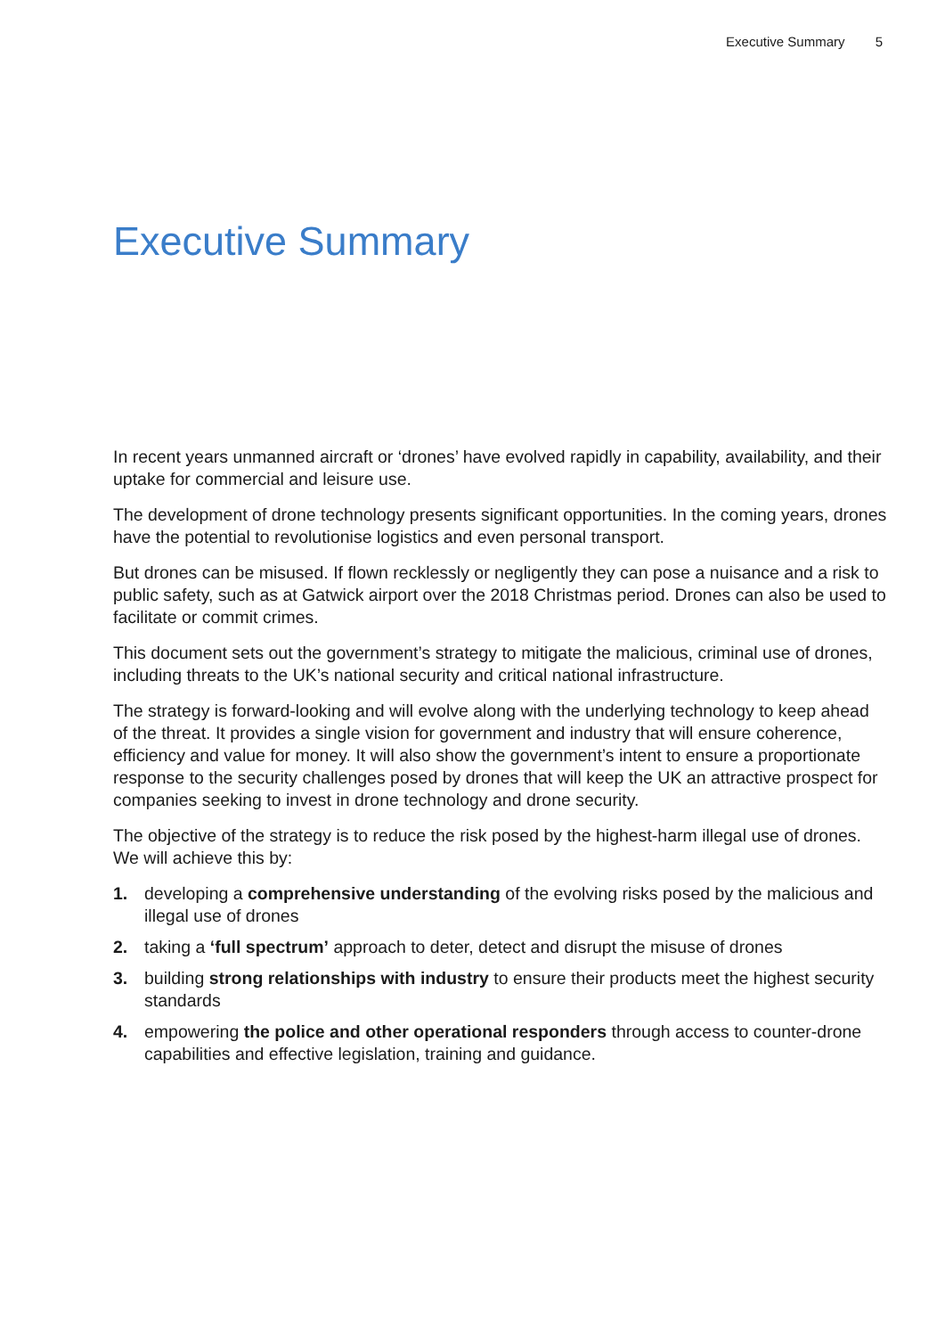Executive Summary 5
Executive Summary
In recent years unmanned aircraft or ‘drones’ have evolved rapidly in capability, availability, and their uptake for commercial and leisure use.
The development of drone technology presents significant opportunities. In the coming years, drones have the potential to revolutionise logistics and even personal transport.
But drones can be misused. If flown recklessly or negligently they can pose a nuisance and a risk to public safety, such as at Gatwick airport over the 2018 Christmas period. Drones can also be used to facilitate or commit crimes.
This document sets out the government’s strategy to mitigate the malicious, criminal use of drones, including threats to the UK’s national security and critical national infrastructure.
The strategy is forward-looking and will evolve along with the underlying technology to keep ahead of the threat. It provides a single vision for government and industry that will ensure coherence, efficiency and value for money. It will also show the government’s intent to ensure a proportionate response to the security challenges posed by drones that will keep the UK an attractive prospect for companies seeking to invest in drone technology and drone security.
The objective of the strategy is to reduce the risk posed by the highest-harm illegal use of drones. We will achieve this by:
1. developing a comprehensive understanding of the evolving risks posed by the malicious and illegal use of drones
2. taking a ‘full spectrum’ approach to deter, detect and disrupt the misuse of drones
3. building strong relationships with industry to ensure their products meet the highest security standards
4. empowering the police and other operational responders through access to counter-drone capabilities and effective legislation, training and guidance.